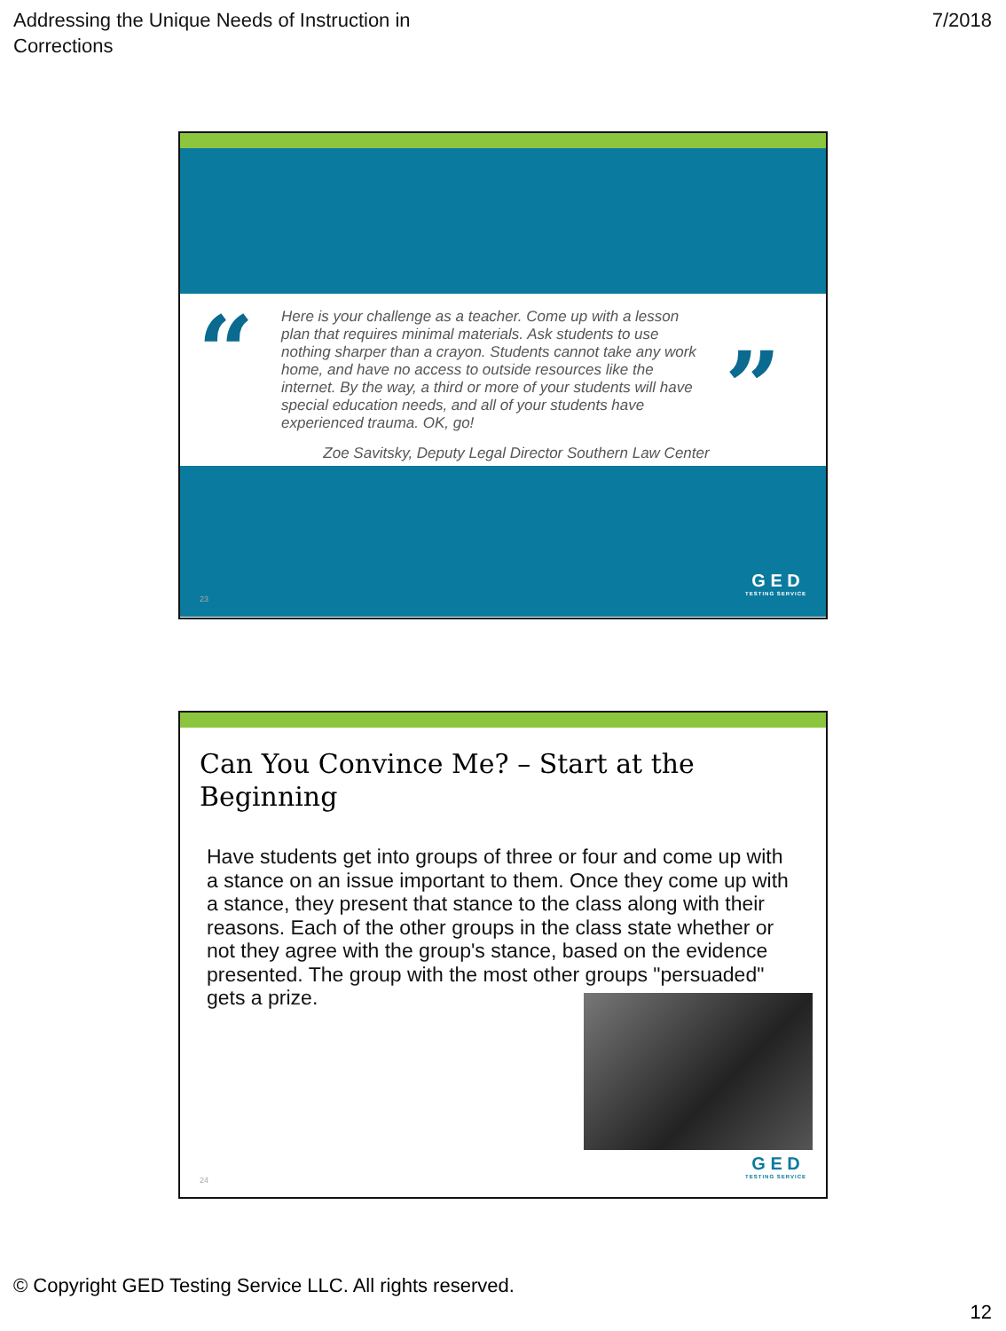Addressing the Unique Needs of Instruction in
Corrections
7/2018
“
Here is your challenge as a teacher. Come up with a lesson plan that requires minimal materials. Ask students to use nothing sharper than a crayon. Students cannot take any work home, and have no access to outside resources like the internet. By the way, a third or more of your students will have special education needs, and all of your students have experienced trauma. OK, go!
Zoe Savitsky, Deputy Legal Director Southern Law Center
”
23
G E D
TESTING SERVICE
Can You Convince Me? – Start at the Beginning
Have students get into groups of three or four and come up with a stance on an issue important to them. Once they come up with a stance, they present that stance to the class along with their reasons. Each of the other groups in the class state whether or not they agree with the group's stance, based on the evidence presented. The group with the most other groups "persuaded" gets a prize.
24
G E D
TESTING SERVICE
© Copyright GED Testing Service LLC. All rights reserved.
12